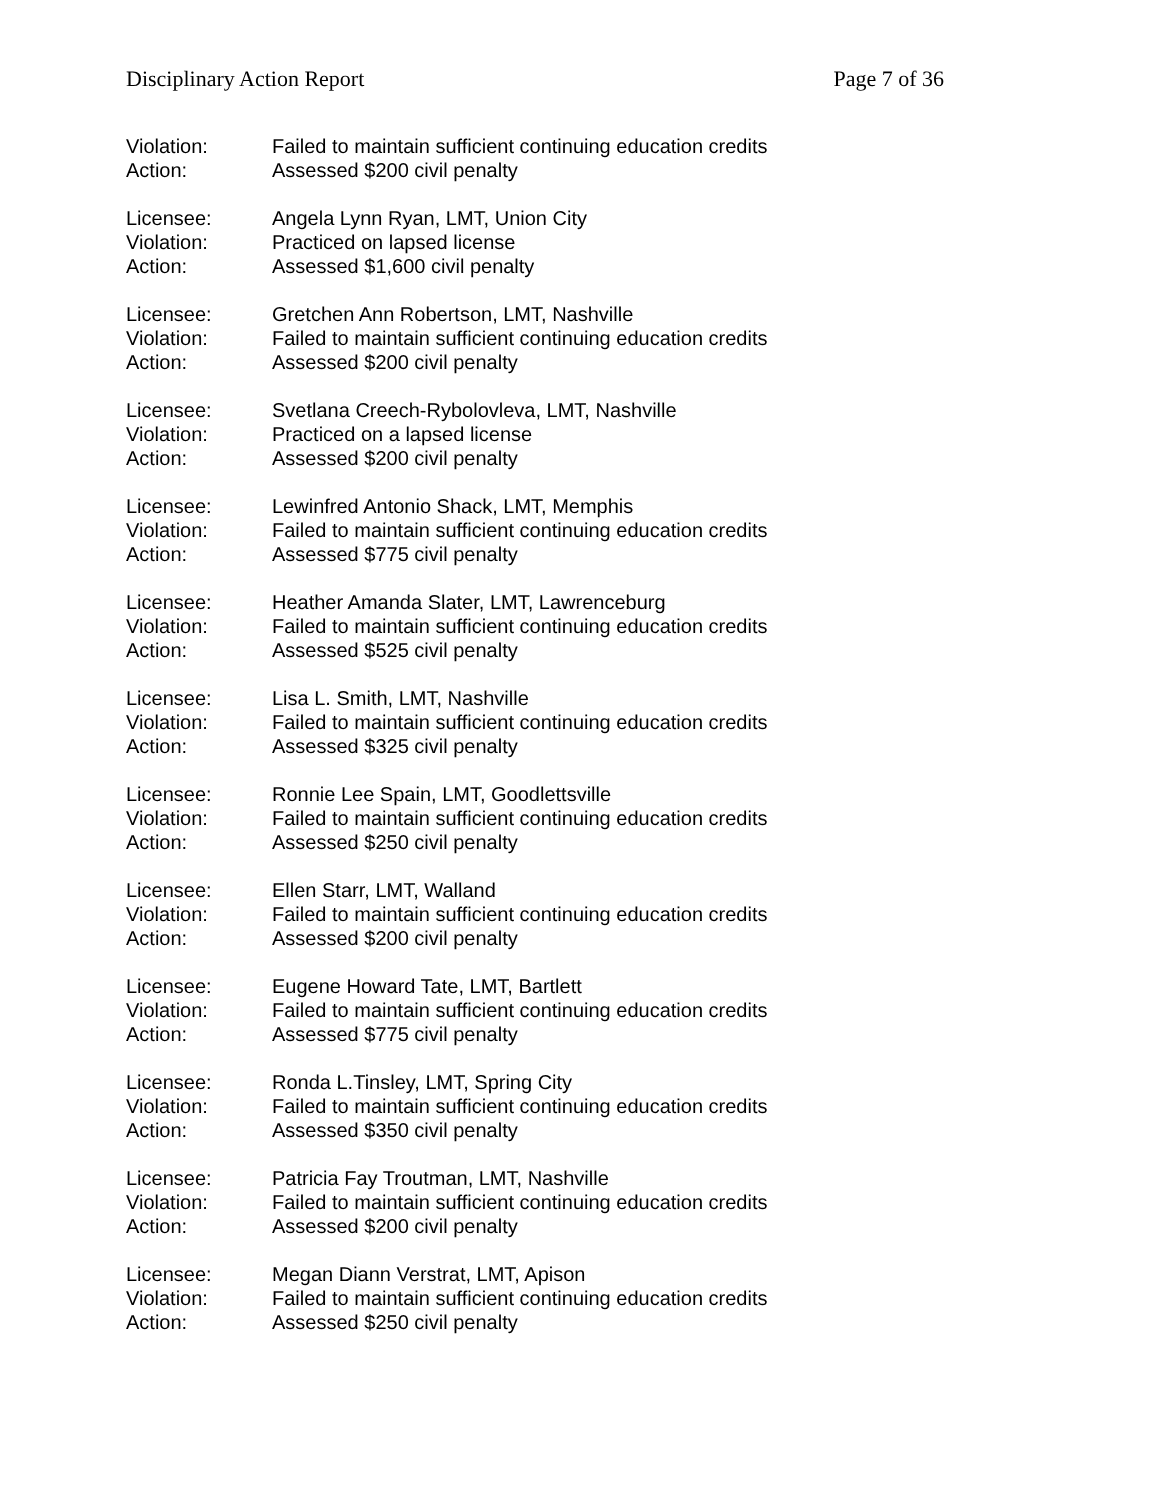Disciplinary Action Report Page 7 of 36
Violation: Failed to maintain sufficient continuing education credits
Action: Assessed $200 civil penalty
Licensee: Angela Lynn Ryan, LMT, Union City
Violation: Practiced on lapsed license
Action: Assessed $1,600 civil penalty
Licensee: Gretchen Ann Robertson, LMT, Nashville
Violation: Failed to maintain sufficient continuing education credits
Action: Assessed $200 civil penalty
Licensee: Svetlana Creech-Rybolovleva, LMT, Nashville
Violation: Practiced on a lapsed license
Action: Assessed $200 civil penalty
Licensee: Lewinfred Antonio Shack, LMT, Memphis
Violation: Failed to maintain sufficient continuing education credits
Action: Assessed $775 civil penalty
Licensee: Heather Amanda Slater, LMT, Lawrenceburg
Violation: Failed to maintain sufficient continuing education credits
Action: Assessed $525 civil penalty
Licensee: Lisa L. Smith, LMT, Nashville
Violation: Failed to maintain sufficient continuing education credits
Action: Assessed $325 civil penalty
Licensee: Ronnie Lee Spain, LMT, Goodlettsville
Violation: Failed to maintain sufficient continuing education credits
Action: Assessed $250 civil penalty
Licensee: Ellen Starr, LMT, Walland
Violation: Failed to maintain sufficient continuing education credits
Action: Assessed $200 civil penalty
Licensee: Eugene Howard Tate, LMT, Bartlett
Violation: Failed to maintain sufficient continuing education credits
Action: Assessed $775 civil penalty
Licensee: Ronda L.Tinsley, LMT, Spring City
Violation: Failed to maintain sufficient continuing education credits
Action: Assessed $350 civil penalty
Licensee: Patricia Fay Troutman, LMT, Nashville
Violation: Failed to maintain sufficient continuing education credits
Action: Assessed $200 civil penalty
Licensee: Megan Diann Verstrat, LMT, Apison
Violation: Failed to maintain sufficient continuing education credits
Action: Assessed $250 civil penalty